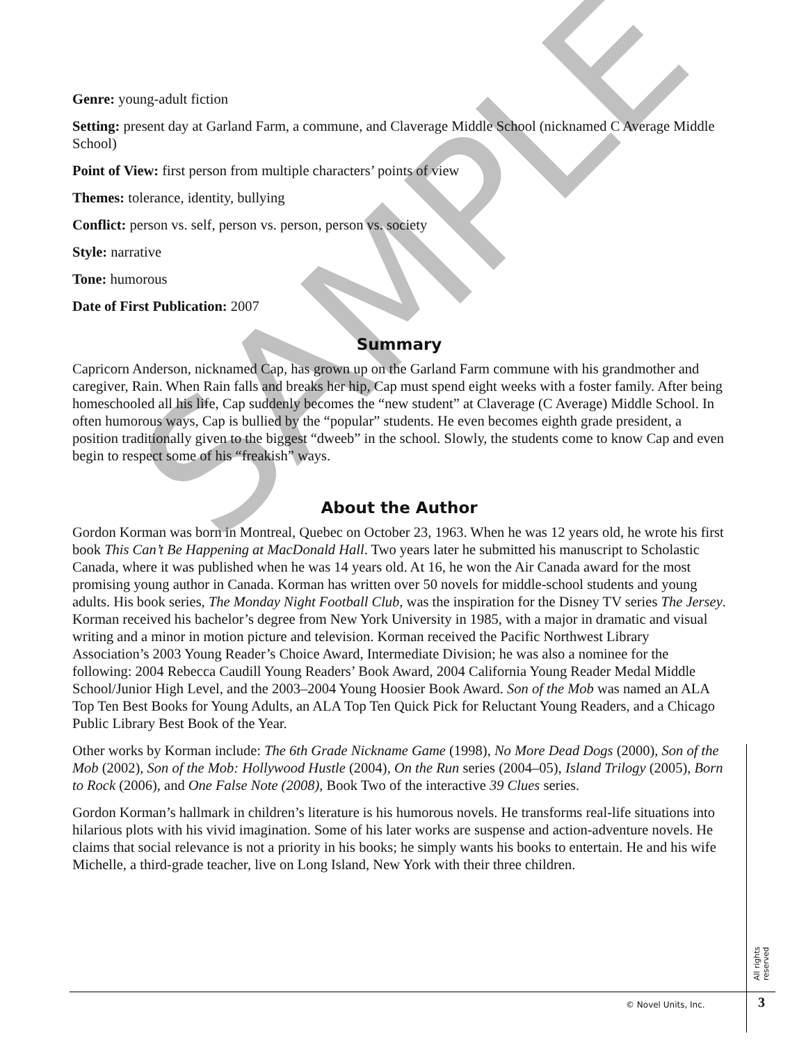SAMPLE
Genre: young-adult fiction
Setting: present day at Garland Farm, a commune, and Claverage Middle School (nicknamed C Average Middle School)
Point of View: first person from multiple characters’ points of view
Themes: tolerance, identity, bullying
Conflict: person vs. self, person vs. person, person vs. society
Style: narrative
Tone: humorous
Date of First Publication: 2007
Summary
Capricorn Anderson, nicknamed Cap, has grown up on the Garland Farm commune with his grandmother and caregiver, Rain. When Rain falls and breaks her hip, Cap must spend eight weeks with a foster family. After being homeschooled all his life, Cap suddenly becomes the “new student” at Claverage (C Average) Middle School. In often humorous ways, Cap is bullied by the “popular” students. He even becomes eighth grade president, a position traditionally given to the biggest “dweeb” in the school. Slowly, the students come to know Cap and even begin to respect some of his “freakish” ways.
About the Author
Gordon Korman was born in Montreal, Quebec on October 23, 1963. When he was 12 years old, he wrote his first book This Can’t Be Happening at MacDonald Hall. Two years later he submitted his manuscript to Scholastic Canada, where it was published when he was 14 years old. At 16, he won the Air Canada award for the most promising young author in Canada. Korman has written over 50 novels for middle-school students and young adults. His book series, The Monday Night Football Club, was the inspiration for the Disney TV series The Jersey. Korman received his bachelor’s degree from New York University in 1985, with a major in dramatic and visual writing and a minor in motion picture and television. Korman received the Pacific Northwest Library Association’s 2003 Young Reader’s Choice Award, Intermediate Division; he was also a nominee for the following: 2004 Rebecca Caudill Young Readers’ Book Award, 2004 California Young Reader Medal Middle School/Junior High Level, and the 2003–2004 Young Hoosier Book Award. Son of the Mob was named an ALA Top Ten Best Books for Young Adults, an ALA Top Ten Quick Pick for Reluctant Young Readers, and a Chicago Public Library Best Book of the Year.
Other works by Korman include: The 6th Grade Nickname Game (1998), No More Dead Dogs (2000), Son of the Mob (2002), Son of the Mob: Hollywood Hustle (2004), On the Run series (2004–05), Island Trilogy (2005), Born to Rock (2006), and One False Note (2008), Book Two of the interactive 39 Clues series.
Gordon Korman’s hallmark in children’s literature is his humorous novels. He transforms real-life situations into hilarious plots with his vivid imagination. Some of his later works are suspense and action-adventure novels. He claims that social relevance is not a priority in his books; he simply wants his books to entertain. He and his wife Michelle, a third-grade teacher, live on Long Island, New York with their three children.
All rights reserved
© Novel Units, Inc. 3